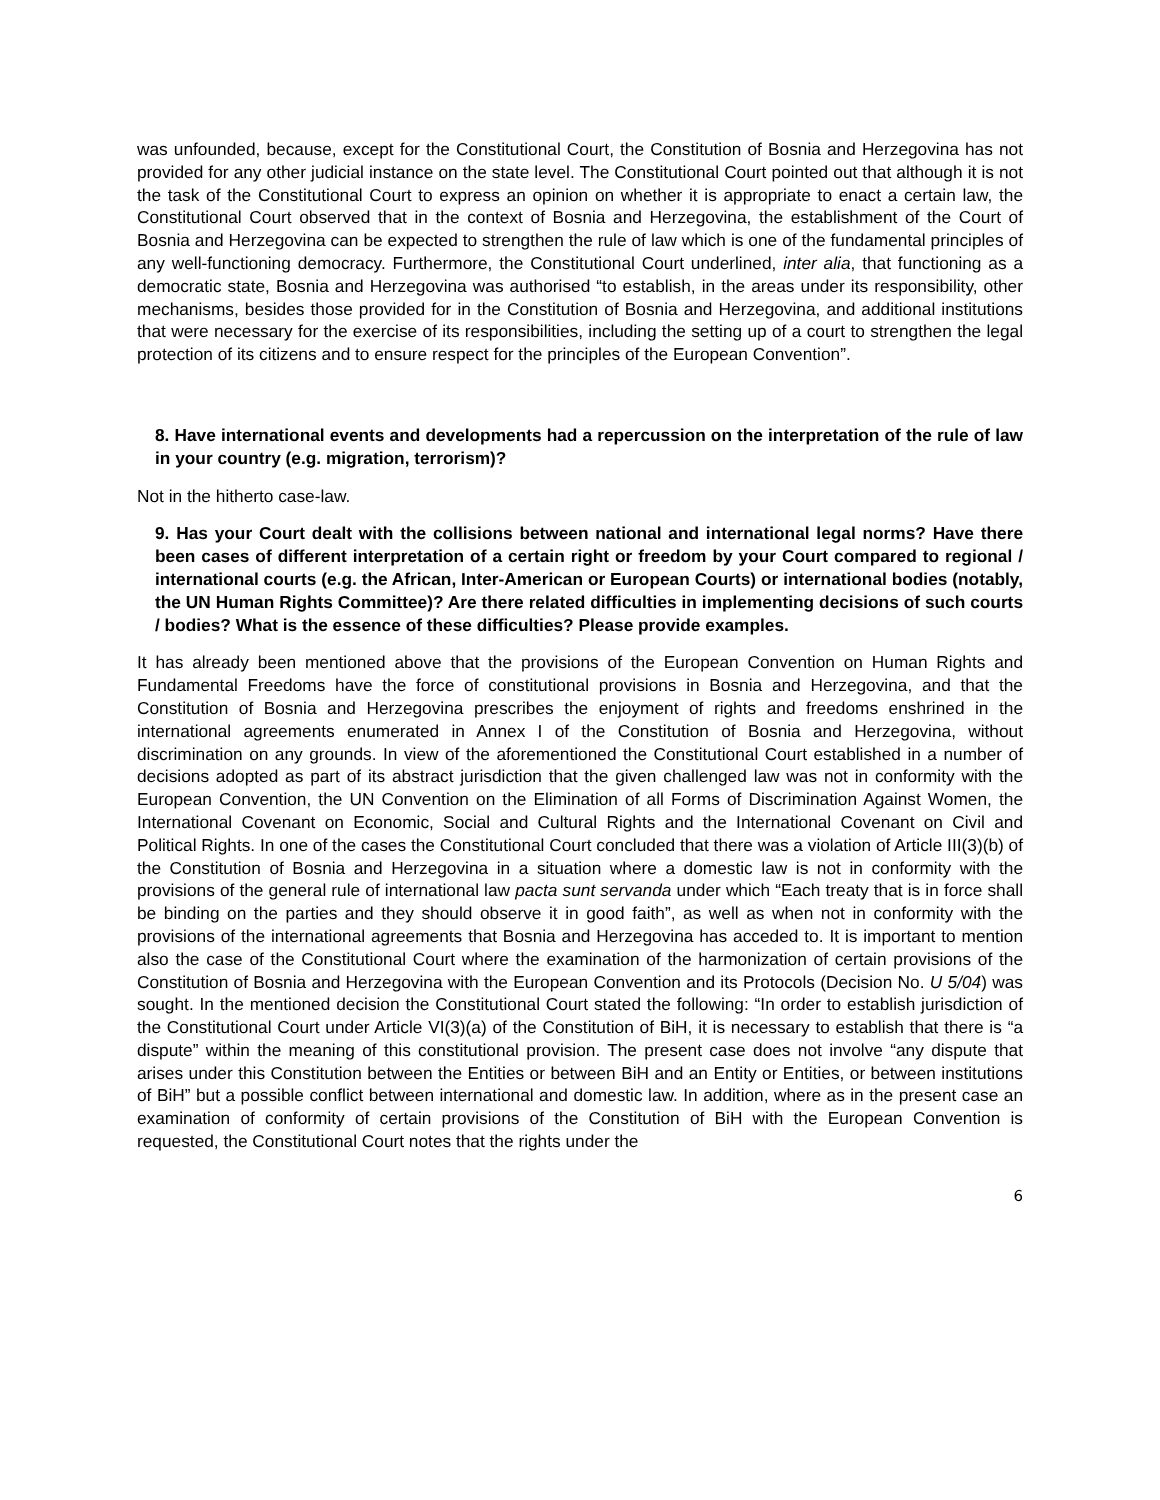was unfounded, because, except for the Constitutional Court, the Constitution of Bosnia and Herzegovina has not provided for any other judicial instance on the state level. The Constitutional Court pointed out that although it is not the task of the Constitutional Court to express an opinion on whether it is appropriate to enact a certain law, the Constitutional Court observed that in the context of Bosnia and Herzegovina, the establishment of the Court of Bosnia and Herzegovina can be expected to strengthen the rule of law which is one of the fundamental principles of any well-functioning democracy. Furthermore, the Constitutional Court underlined, inter alia, that functioning as a democratic state, Bosnia and Herzegovina was authorised “to establish, in the areas under its responsibility, other mechanisms, besides those provided for in the Constitution of Bosnia and Herzegovina, and additional institutions that were necessary for the exercise of its responsibilities, including the setting up of a court to strengthen the legal protection of its citizens and to ensure respect for the principles of the European Convention”.
8. Have international events and developments had a repercussion on the interpretation of the rule of law in your country (e.g. migration, terrorism)?
Not in the hitherto case-law.
9. Has your Court dealt with the collisions between national and international legal norms? Have there been cases of different interpretation of a certain right or freedom by your Court compared to regional / international courts (e.g. the African, Inter-American or European Courts) or international bodies (notably, the UN Human Rights Committee)? Are there related difficulties in implementing decisions of such courts / bodies? What is the essence of these difficulties? Please provide examples.
It has already been mentioned above that the provisions of the European Convention on Human Rights and Fundamental Freedoms have the force of constitutional provisions in Bosnia and Herzegovina, and that the Constitution of Bosnia and Herzegovina prescribes the enjoyment of rights and freedoms enshrined in the international agreements enumerated in Annex I of the Constitution of Bosnia and Herzegovina, without discrimination on any grounds. In view of the aforementioned the Constitutional Court established in a number of decisions adopted as part of its abstract jurisdiction that the given challenged law was not in conformity with the European Convention, the UN Convention on the Elimination of all Forms of Discrimination Against Women, the International Covenant on Economic, Social and Cultural Rights and the International Covenant on Civil and Political Rights. In one of the cases the Constitutional Court concluded that there was a violation of Article III(3)(b) of the Constitution of Bosnia and Herzegovina in a situation where a domestic law is not in conformity with the provisions of the general rule of international law pacta sunt servanda under which “Each treaty that is in force shall be binding on the parties and they should observe it in good faith”, as well as when not in conformity with the provisions of the international agreements that Bosnia and Herzegovina has acceded to. It is important to mention also the case of the Constitutional Court where the examination of the harmonization of certain provisions of the Constitution of Bosnia and Herzegovina with the European Convention and its Protocols (Decision No. U 5/04) was sought. In the mentioned decision the Constitutional Court stated the following: “In order to establish jurisdiction of the Constitutional Court under Article VI(3)(a) of the Constitution of BiH, it is necessary to establish that there is “a dispute” within the meaning of this constitutional provision. The present case does not involve “any dispute that arises under this Constitution between the Entities or between BiH and an Entity or Entities, or between institutions of BiH” but a possible conflict between international and domestic law. In addition, where as in the present case an examination of conformity of certain provisions of the Constitution of BiH with the European Convention is requested, the Constitutional Court notes that the rights under the
6